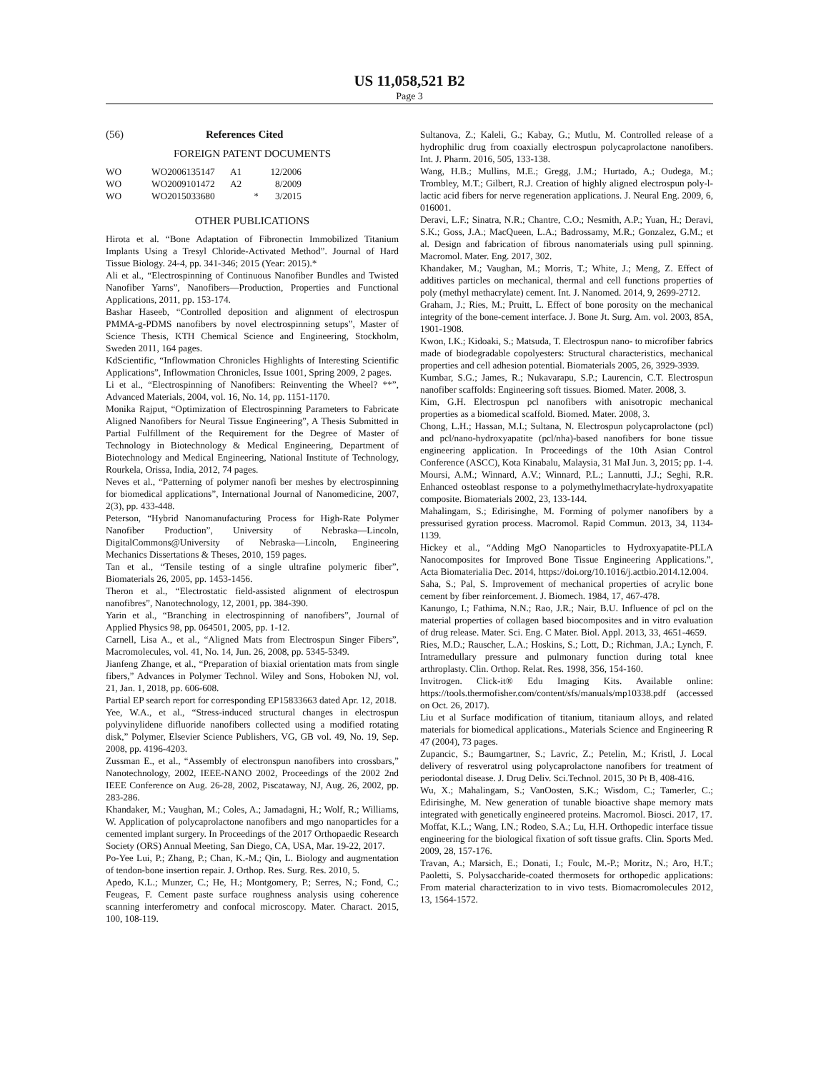US 11,058,521 B2
Page 3
(56) References Cited
FOREIGN PATENT DOCUMENTS
| WO | WO2006135147 | A1 | 12/2006 |
| WO | WO2009101472 | A2 | 8/2009 |
| WO | WO2015033680 | * | 3/2015 |
OTHER PUBLICATIONS
Hirota et al. “Bone Adaptation of Fibronectin Immobilized Titanium Implants Using a Tresyl Chloride-Activated Method”. Journal of Hard Tissue Biology. 24-4, pp. 341-346; 2015 (Year: 2015).*
Ali et al., “Electrospinning of Continuous Nanofiber Bundles and Twisted Nanofiber Yarns”, Nanofibers—Production, Properties and Functional Applications, 2011, pp. 153-174.
Bashar Haseeb, “Controlled deposition and alignment of electrospun PMMA-g-PDMS nanofibers by novel electrospinning setups”, Master of Science Thesis, KTH Chemical Science and Engineering, Stockholm, Sweden 2011, 164 pages.
KdScientific, “Inflowmation Chronicles Highlights of Interesting Scientific Applications”, Inflowmation Chronicles, Issue 1001, Spring 2009, 2 pages.
Li et al., “Electrospinning of Nanofibers: Reinventing the Wheel? **”, Advanced Materials, 2004, vol. 16, No. 14, pp. 1151-1170.
Monika Rajput, “Optimization of Electrospinning Parameters to Fabricate Aligned Nanofibers for Neural Tissue Engineering”, A Thesis Submitted in Partial Fulfillment of the Requirement for the Degree of Master of Technology in Biotechnology & Medical Engineering, Department of Biotechnology and Medical Engineering, National Institute of Technology, Rourkela, Orissa, India, 2012, 74 pages.
Neves et al., “Patterning of polymer nanofi ber meshes by electrospinning for biomedical applications”, International Journal of Nanomedicine, 2007, 2(3), pp. 433-448.
Peterson, “Hybrid Nanomanufacturing Process for High-Rate Polymer Nanofiber Production”, University of Nebraska—Lincoln, DigitalCommons@University of Nebraska—Lincoln, Engineering Mechanics Dissertations & Theses, 2010, 159 pages.
Tan et al., “Tensile testing of a single ultrafine polymeric fiber”, Biomaterials 26, 2005, pp. 1453-1456.
Theron et al., “Electrostatic field-assisted alignment of electrospun nanofibres”, Nanotechnology, 12, 2001, pp. 384-390.
Yarin et al., “Branching in electrospinning of nanofibers”, Journal of Applied Physics 98, pp. 064501, 2005, pp. 1-12.
Carnell, Lisa A., et al., “Aligned Mats from Electrospun Singer Fibers”, Macromolecules, vol. 41, No. 14, Jun. 26, 2008, pp. 5345-5349.
Jianfeng Zhange, et al., “Preparation of biaxial orientation mats from single fibers,” Advances in Polymer Technol. Wiley and Sons, Hoboken NJ, vol. 21, Jan. 1, 2018, pp. 606-608.
Partial EP search report for corresponding EP15833663 dated Apr. 12, 2018.
Yee, W.A., et al., “Stress-induced structural changes in electrospun polyvinylidene difluoride nanofibers collected using a modified rotating disk,” Polymer, Elsevier Science Publishers, VG, GB vol. 49, No. 19, Sep. 2008, pp. 4196-4203.
Zussman E., et al., “Assembly of electronspun nanofibers into crossbars,” Nanotechnology, 2002, IEEE-NANO 2002, Proceedings of the 2002 2nd IEEE Conference on Aug. 26-28, 2002, Piscataway, NJ, Aug. 26, 2002, pp. 283-286.
Khandaker, M.; Vaughan, M.; Coles, A.; Jamadagni, H.; Wolf, R.; Williams, W. Application of polycaprolactone nanofibers and mgo nanoparticles for a cemented implant surgery. In Proceedings of the 2017 Orthopaedic Research Society (ORS) Annual Meeting, San Diego, CA, USA, Mar. 19-22, 2017.
Po-Yee Lui, P.; Zhang, P.; Chan, K.-M.; Qin, L. Biology and augmentation of tendon-bone insertion repair. J. Orthop. Res. Surg. Res. 2010, 5.
Apedo, K.L.; Munzer, C.; He, H.; Montgomery, P.; Serres, N.; Fond, C.; Feugeas, F. Cement paste surface roughness analysis using coherence scanning interferometry and confocal microscopy. Mater. Charact. 2015, 100, 108-119.
Sultanova, Z.; Kaleli, G.; Kabay, G.; Mutlu, M. Controlled release of a hydrophilic drug from coaxially electrospun polycaprolactone nanofibers. Int. J. Pharm. 2016, 505, 133-138.
Wang, H.B.; Mullins, M.E.; Gregg, J.M.; Hurtado, A.; Oudega, M.; Trombley, M.T.; Gilbert, R.J. Creation of highly aligned electrospun poly-l-lactic acid fibers for nerve regeneration applications. J. Neural Eng. 2009, 6, 016001.
Deravi, L.F.; Sinatra, N.R.; Chantre, C.O.; Nesmith, A.P.; Yuan, H.; Deravi, S.K.; Goss, J.A.; MacQueen, L.A.; Badrossamy, M.R.; Gonzalez, G.M.; et al. Design and fabrication of fibrous nanomaterials using pull spinning. Macromol. Mater. Eng. 2017, 302.
Khandaker, M.; Vaughan, M.; Morris, T.; White, J.; Meng, Z. Effect of additives particles on mechanical, thermal and cell functions properties of poly (methyl methacrylate) cement. Int. J. Nanomed. 2014, 9, 2699-2712.
Graham, J.; Ries, M.; Pruitt, L. Effect of bone porosity on the mechanical integrity of the bone-cement interface. J. Bone Jt. Surg. Am. vol. 2003, 85A, 1901-1908.
Kwon, I.K.; Kidoaki, S.; Matsuda, T. Electrospun nano- to microfiber fabrics made of biodegradable copolyesters: Structural characteristics, mechanical properties and cell adhesion potential. Biomaterials 2005, 26, 3929-3939.
Kumbar, S.G.; James, R.; Nukavarapu, S.P.; Laurencin, C.T. Electrospun nanofiber scaffolds: Engineering soft tissues. Biomed. Mater. 2008, 3.
Kim, G.H. Electrospun pcl nanofibers with anisotropic mechanical properties as a biomedical scaffold. Biomed. Mater. 2008, 3.
Chong, L.H.; Hassan, M.I.; Sultana, N. Electrospun polycaprolactone (pcl) and pcl/nano-hydroxyapatite (pcl/nha)-based nanofibers for bone tissue engineering application. In Proceedings of the 10th Asian Control Conference (ASCC), Kota Kinabalu, Malaysia, 31 MaI Jun. 3, 2015; pp. 1-4.
Moursi, A.M.; Winnard, A.V.; Winnard, P.L.; Lannutti, J.J.; Seghi, R.R. Enhanced osteoblast response to a polymethylmethacrylate-hydroxyapatite composite. Biomaterials 2002, 23, 133-144.
Mahalingam, S.; Edirisinghe, M. Forming of polymer nanofibers by a pressurised gyration process. Macromol. Rapid Commun. 2013, 34, 1134-1139.
Hickey et al., “Adding MgO Nanoparticles to Hydroxyapatite-PLLA Nanocomposites for Improved Bone Tissue Engineering Applications.”, Acta Biomaterialia Dec. 2014, https://doi.org/10.1016/j.actbio.2014.12.004.
Saha, S.; Pal, S. Improvement of mechanical properties of acrylic bone cement by fiber reinforcement. J. Biomech. 1984, 17, 467-478.
Kanungo, I.; Fathima, N.N.; Rao, J.R.; Nair, B.U. Influence of pcl on the material properties of collagen based biocomposites and in vitro evaluation of drug release. Mater. Sci. Eng. C Mater. Biol. Appl. 2013, 33, 4651-4659.
Ries, M.D.; Rauscher, L.A.; Hoskins, S.; Lott, D.; Richman, J.A.; Lynch, F. Intramedullary pressure and pulmonary function during total knee arthroplasty. Clin. Orthop. Relat. Res. 1998, 356, 154-160.
Invitrogen. Click-it® Edu Imaging Kits. Available online: https://tools.thermofisher.com/content/sfs/manuals/mp10338.pdf (accessed on Oct. 26, 2017).
Liu et al Surface modification of titanium, titaniaum alloys, and related materials for biomedical applications., Materials Science and Engineering R 47 (2004), 73 pages.
Zupancic, S.; Baumgartner, S.; Lavric, Z.; Petelin, M.; Kristl, J. Local delivery of resveratrol using polycaprolactone nanofibers for treatment of periodontal disease. J. Drug Deliv. Sci.Technol. 2015, 30 Pt B, 408-416.
Wu, X.; Mahalingam, S.; VanOosten, S.K.; Wisdom, C.; Tamerler, C.; Edirisinghe, M. New generation of tunable bioactive shape memory mats integrated with genetically engineered proteins. Macromol. Biosci. 2017, 17.
Moffat, K.L.; Wang, I.N.; Rodeo, S.A.; Lu, H.H. Orthopedic interface tissue engineering for the biological fixation of soft tissue grafts. Clin. Sports Med. 2009, 28, 157-176.
Travan, A.; Marsich, E.; Donati, I.; Foulc, M.-P.; Moritz, N.; Aro, H.T.; Paoletti, S. Polysaccharide-coated thermosets for orthopedic applications: From material characterization to in vivo tests. Biomacromolecules 2012, 13, 1564-1572.